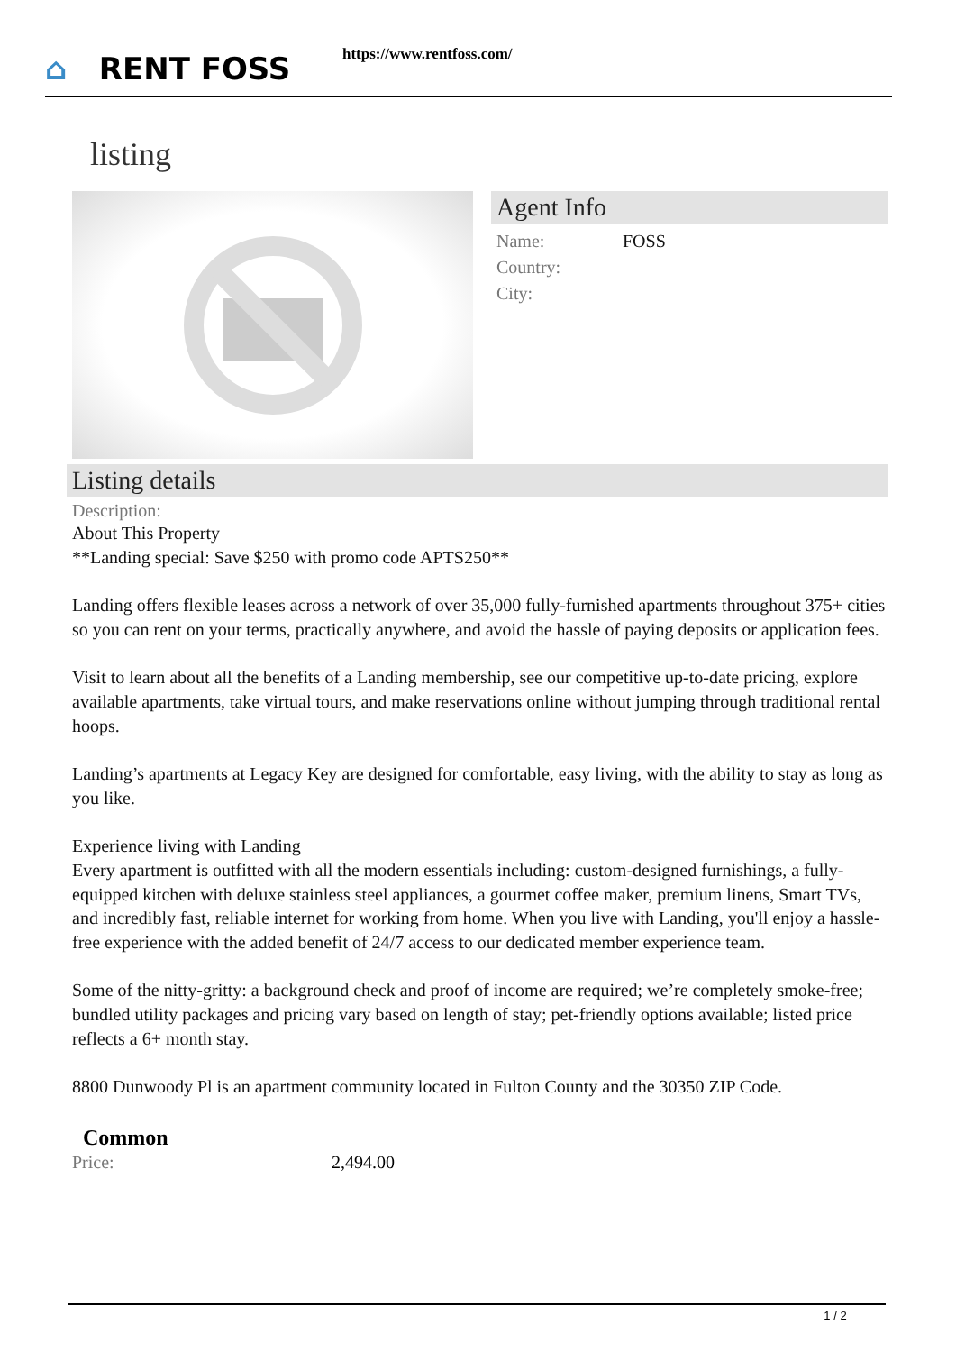⌂ RENT FOSS https://www.rentfoss.com/
listing
Agent Info
| Name: | FOSS |
| Country: | |
| City: | |
Listing details
Description:
About This Property
**Landing special: Save $250 with promo code APTS250**
Landing offers flexible leases across a network of over 35,000 fully-furnished apartments throughout 375+ cities so you can rent on your terms, practically anywhere, and avoid the hassle of paying deposits or application fees.
Visit to learn about all the benefits of a Landing membership, see our competitive up-to-date pricing, explore available apartments, take virtual tours, and make reservations online without jumping through traditional rental hoops.
Landing’s apartments at Legacy Key are designed for comfortable, easy living, with the ability to stay as long as you like.
Experience living with Landing
Every apartment is outfitted with all the modern essentials including: custom-designed furnishings, a fully-equipped kitchen with deluxe stainless steel appliances, a gourmet coffee maker, premium linens, Smart TVs, and incredibly fast, reliable internet for working from home. When you live with Landing, you'll enjoy a hassle-free experience with the added benefit of 24/7 access to our dedicated member experience team.
Some of the nitty-gritty: a background check and proof of income are required; we’re completely smoke-free; bundled utility packages and pricing vary based on length of stay; pet-friendly options available; listed price reflects a 6+ month stay.
8800 Dunwoody Pl is an apartment community located in Fulton County and the 30350 ZIP Code.
Common
| Price: | 2,494.00 |
1 / 2